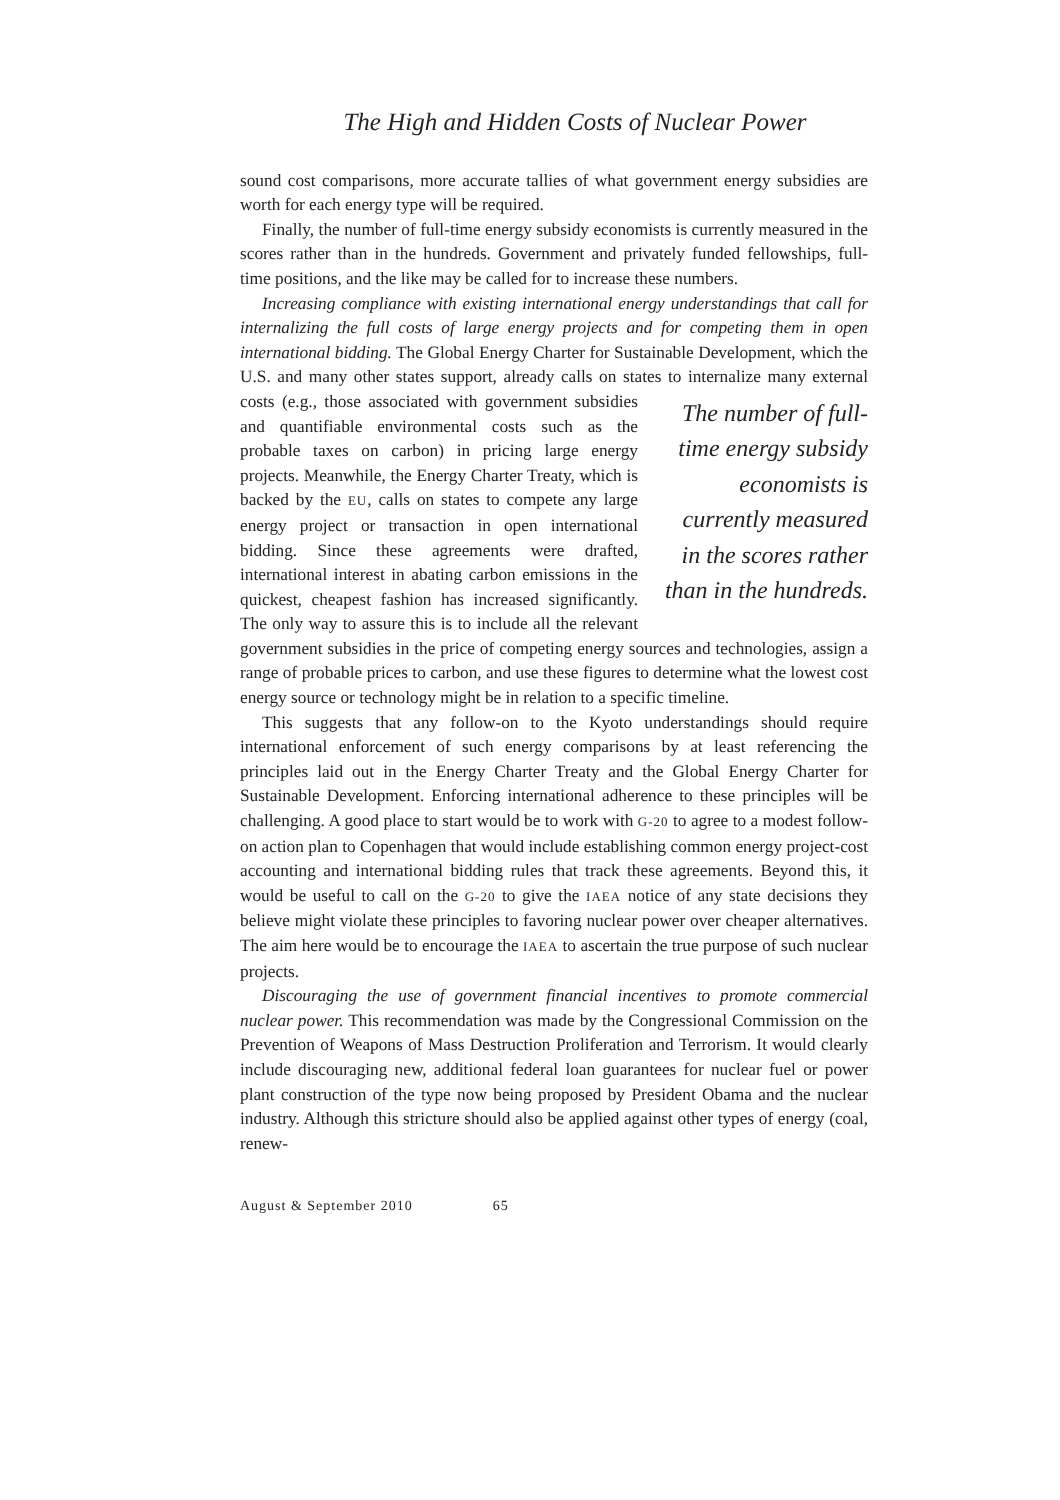The High and Hidden Costs of Nuclear Power
sound cost comparisons, more accurate tallies of what government energy subsidies are worth for each energy type will be required.
Finally, the number of full-time energy subsidy economists is currently measured in the scores rather than in the hundreds. Government and privately funded fellowships, full-time positions, and the like may be called for to increase these numbers.
Increasing compliance with existing international energy understandings that call for internalizing the full costs of large energy projects and for competing them in open international bidding. The Global Energy Charter for Sustainable Development, which the U.S. and many other states support, already calls on states to internalize many external costs (e.g., those associat The number of full-time energy subsidy economists is currently measured in the scores rather than in the hundreds. ed with government subsidies and quantifiable environmental costs such as the probable taxes on carbon) in pricing large energy projects. Meanwhile, the Energy Charter Treaty, which is backed by the EU, calls on states to compete any large energy project or transaction in open international bidding. Since these agreements were drafted, international interest in abating carbon emissions in the quickest, cheapest fashion has increased significantly. The only way to assure this is to include all the relevant government subsidies in the price of competing energy sources and technologies, assign a range of probable prices to carbon, and use these figures to determine what the lowest cost energy source or technology might be in relation to a specific timeline.
This suggests that any follow-on to the Kyoto understandings should require international enforcement of such energy comparisons by at least referencing the principles laid out in the Energy Charter Treaty and the Global Energy Charter for Sustainable Development. Enforcing international adherence to these principles will be challenging. A good place to start would be to work with G-20 to agree to a modest follow-on action plan to Copenhagen that would include establishing common energy project-cost accounting and international bidding rules that track these agreements. Beyond this, it would be useful to call on the G-20 to give the IAEA notice of any state decisions they believe might violate these principles to favoring nuclear power over cheaper alternatives. The aim here would be to encourage the IAEA to ascertain the true purpose of such nuclear projects.
Discouraging the use of government financial incentives to promote commercial nuclear power. This recommendation was made by the Congressional Commission on the Prevention of Weapons of Mass Destruction Proliferation and Terrorism. It would clearly include discouraging new, additional federal loan guarantees for nuclear fuel or power plant construction of the type now being proposed by President Obama and the nuclear industry. Although this stricture should also be applied against other types of energy (coal, renew-
August & September 2010 65